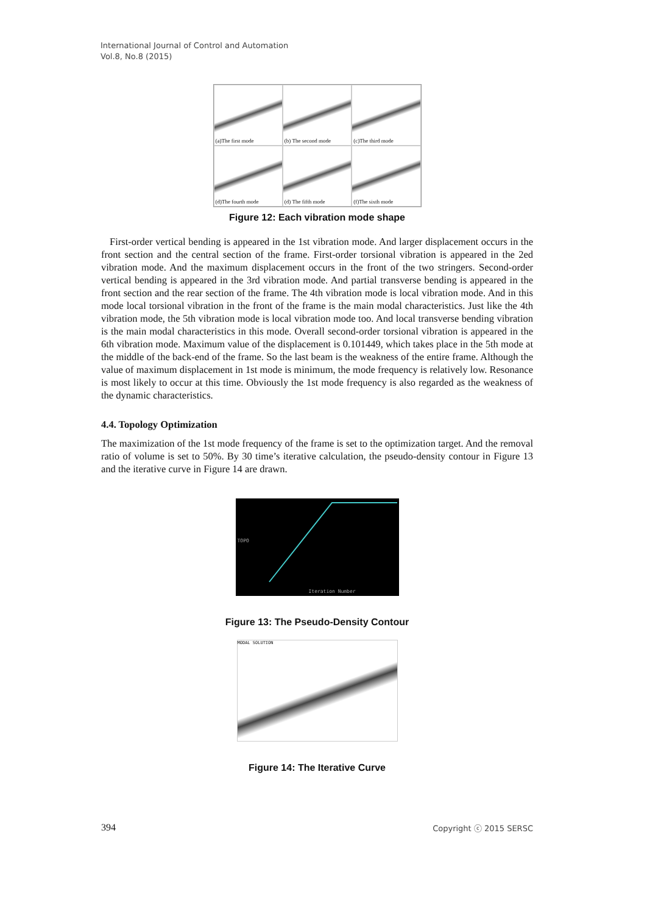International Journal of Control and Automation
Vol.8, No.8 (2015)
(a)The first mode
(b) The second mode
(c)The third mode
(d)The fourth mode
(d) The fifth mode
(f)The sixth mode
Figure 12: Each vibration mode shape
First-order vertical bending is appeared in the 1st vibration mode. And larger displacement occurs in the front section and the central section of the frame. First-order torsional vibration is appeared in the 2ed vibration mode. And the maximum displacement occurs in the front of the two stringers. Second-order vertical bending is appeared in the 3rd vibration mode. And partial transverse bending is appeared in the front section and the rear section of the frame. The 4th vibration mode is local vibration mode. And in this mode local torsional vibration in the front of the frame is the main modal characteristics. Just like the 4th vibration mode, the 5th vibration mode is local vibration mode too. And local transverse bending vibration is the main modal characteristics in this mode. Overall second-order torsional vibration is appeared in the 6th vibration mode. Maximum value of the displacement is 0.101449, which takes place in the 5th mode at the middle of the back-end of the frame. So the last beam is the weakness of the entire frame. Although the value of maximum displacement in 1st mode is minimum, the mode frequency is relatively low. Resonance is most likely to occur at this time. Obviously the 1st mode frequency is also regarded as the weakness of the dynamic characteristics.
4.4. Topology Optimization
The maximization of the 1st mode frequency of the frame is set to the optimization target. And the removal ratio of volume is set to 50%. By 30 time’s iterative calculation, the pseudo-density contour in Figure 13 and the iterative curve in Figure 14 are drawn.
TOPO
Iteration Number
Figure 13: The Pseudo-Density Contour
MODAL SOLUTION
Figure 14: The Iterative Curve
394 Copyright ⓒ 2015 SERSC